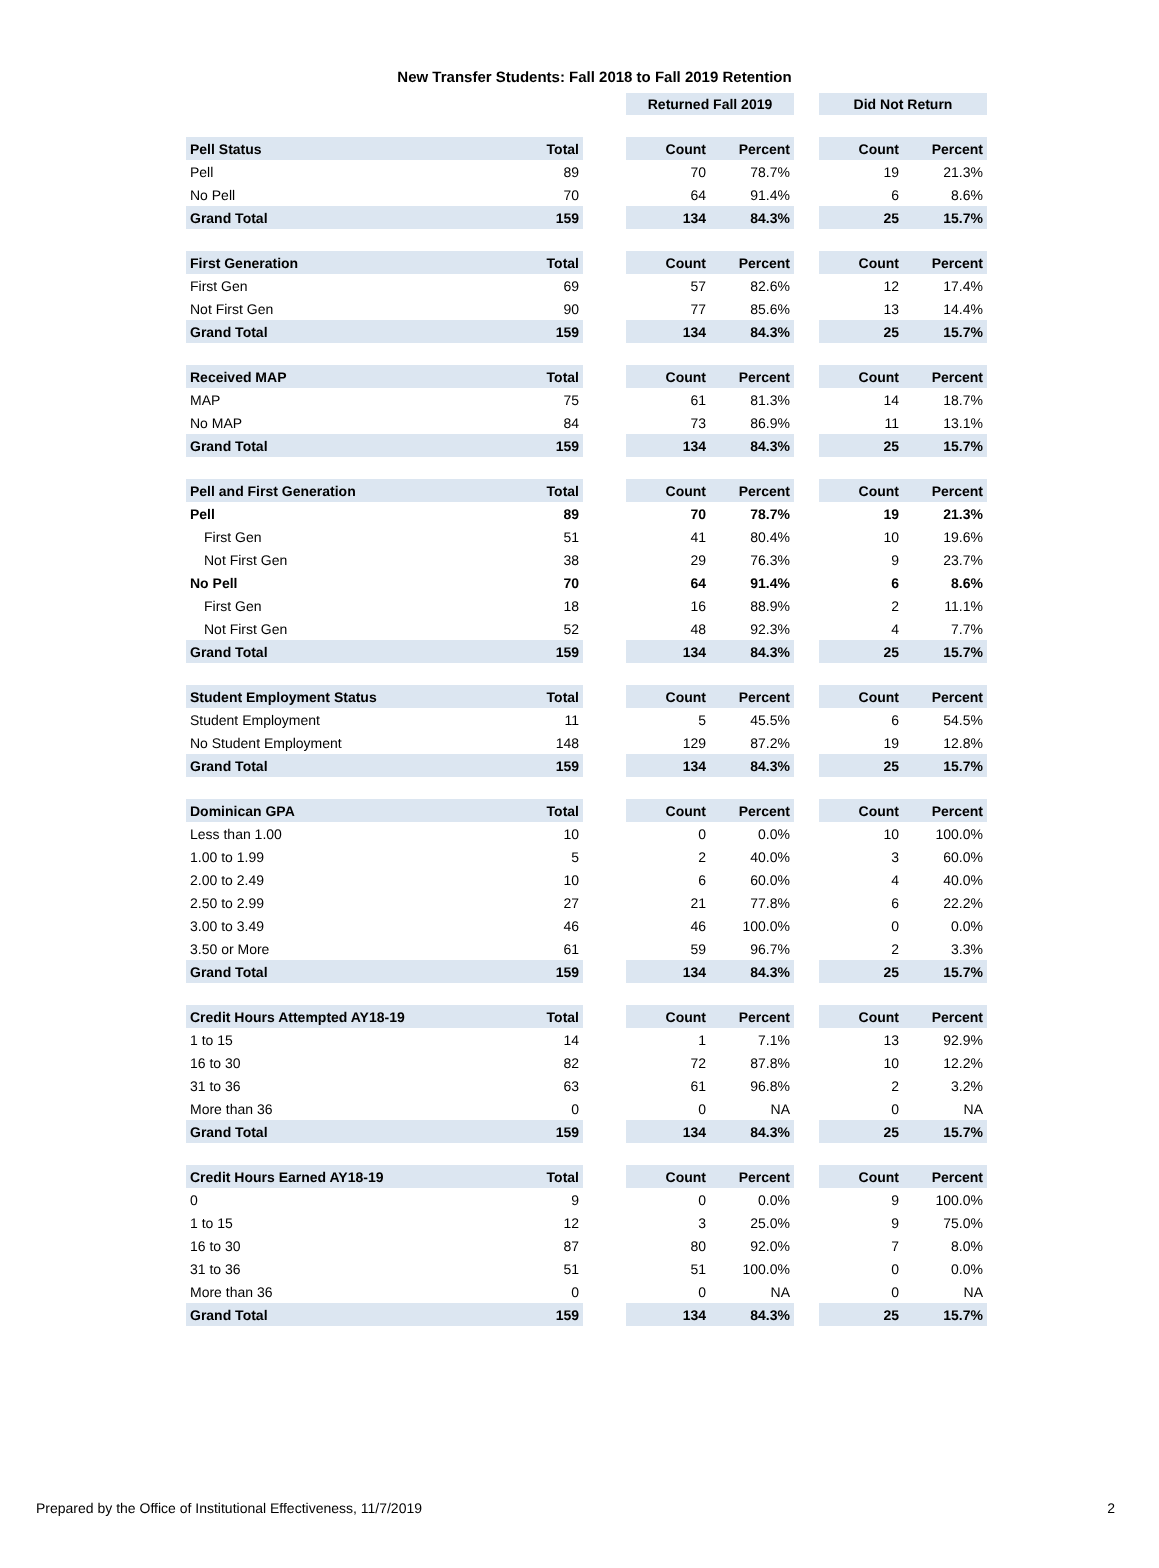New Transfer Students: Fall 2018 to Fall 2019 Retention
| | | | Returned Fall 2019 | | | Did Not Return | |
| --- | --- | --- | --- | --- | --- | --- | --- |
| Pell Status | Total | | Count | Percent | | Count | Percent |
| Pell | 89 | | 70 | 78.7% | | 19 | 21.3% |
| No Pell | 70 | | 64 | 91.4% | | 6 | 8.6% |
| Grand Total | 159 | | 134 | 84.3% | | 25 | 15.7% |
| First Generation | Total | | Count | Percent | | Count | Percent |
| First Gen | 69 | | 57 | 82.6% | | 12 | 17.4% |
| Not First Gen | 90 | | 77 | 85.6% | | 13 | 14.4% |
| Grand Total | 159 | | 134 | 84.3% | | 25 | 15.7% |
| Received MAP | Total | | Count | Percent | | Count | Percent |
| MAP | 75 | | 61 | 81.3% | | 14 | 18.7% |
| No MAP | 84 | | 73 | 86.9% | | 11 | 13.1% |
| Grand Total | 159 | | 134 | 84.3% | | 25 | 15.7% |
| Pell and First Generation | Total | | Count | Percent | | Count | Percent |
| Pell | 89 | | 70 | 78.7% | | 19 | 21.3% |
| First Gen | 51 | | 41 | 80.4% | | 10 | 19.6% |
| Not First Gen | 38 | | 29 | 76.3% | | 9 | 23.7% |
| No Pell | 70 | | 64 | 91.4% | | 6 | 8.6% |
| First Gen | 18 | | 16 | 88.9% | | 2 | 11.1% |
| Not First Gen | 52 | | 48 | 92.3% | | 4 | 7.7% |
| Grand Total | 159 | | 134 | 84.3% | | 25 | 15.7% |
| Student Employment Status | Total | | Count | Percent | | Count | Percent |
| Student Employment | 11 | | 5 | 45.5% | | 6 | 54.5% |
| No Student Employment | 148 | | 129 | 87.2% | | 19 | 12.8% |
| Grand Total | 159 | | 134 | 84.3% | | 25 | 15.7% |
| Dominican GPA | Total | | Count | Percent | | Count | Percent |
| Less than 1.00 | 10 | | 0 | 0.0% | | 10 | 100.0% |
| 1.00 to 1.99 | 5 | | 2 | 40.0% | | 3 | 60.0% |
| 2.00 to 2.49 | 10 | | 6 | 60.0% | | 4 | 40.0% |
| 2.50 to 2.99 | 27 | | 21 | 77.8% | | 6 | 22.2% |
| 3.00 to 3.49 | 46 | | 46 | 100.0% | | 0 | 0.0% |
| 3.50 or More | 61 | | 59 | 96.7% | | 2 | 3.3% |
| Grand Total | 159 | | 134 | 84.3% | | 25 | 15.7% |
| Credit Hours Attempted AY18-19 | Total | | Count | Percent | | Count | Percent |
| 1 to 15 | 14 | | 1 | 7.1% | | 13 | 92.9% |
| 16 to 30 | 82 | | 72 | 87.8% | | 10 | 12.2% |
| 31 to 36 | 63 | | 61 | 96.8% | | 2 | 3.2% |
| More than 36 | 0 | | 0 | NA | | 0 | NA |
| Grand Total | 159 | | 134 | 84.3% | | 25 | 15.7% |
| Credit Hours Earned AY18-19 | Total | | Count | Percent | | Count | Percent |
| 0 | 9 | | 0 | 0.0% | | 9 | 100.0% |
| 1 to 15 | 12 | | 3 | 25.0% | | 9 | 75.0% |
| 16 to 30 | 87 | | 80 | 92.0% | | 7 | 8.0% |
| 31 to 36 | 51 | | 51 | 100.0% | | 0 | 0.0% |
| More than 36 | 0 | | 0 | NA | | 0 | NA |
| Grand Total | 159 | | 134 | 84.3% | | 25 | 15.7% |
Prepared by the Office of Institutional Effectiveness, 11/7/2019 2